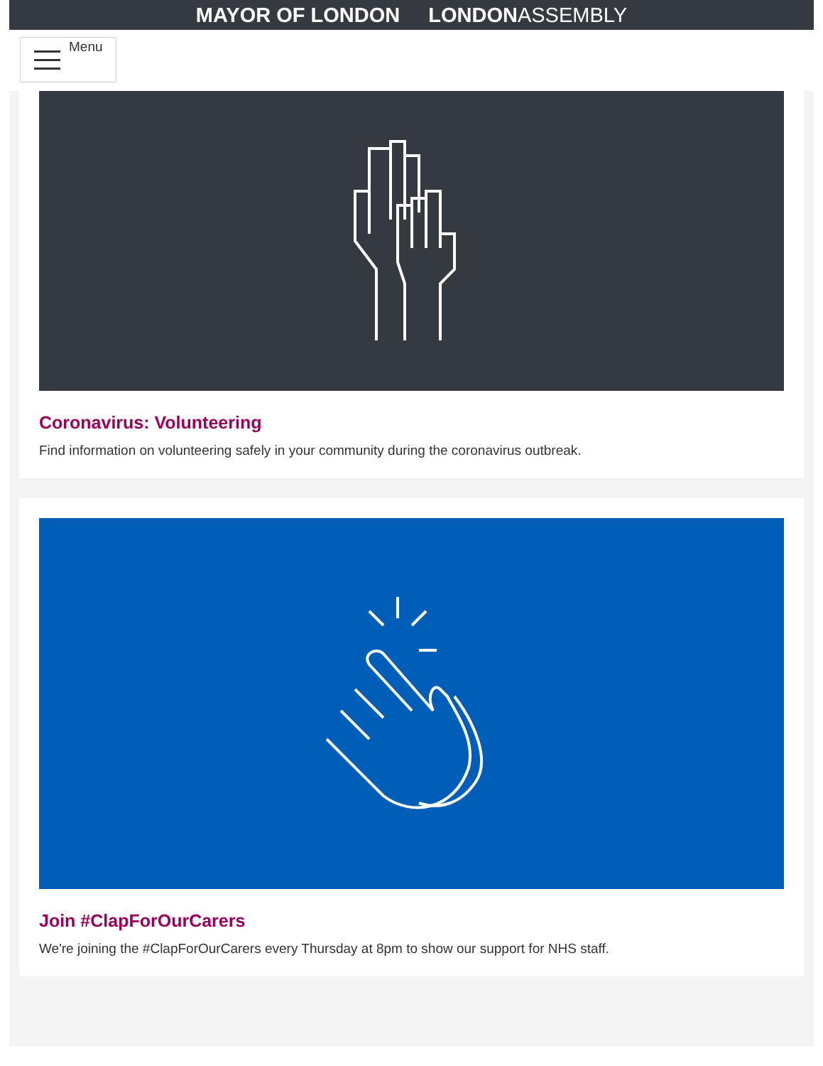MAYOR OF LONDON LONDONASSEMBLY
Menu
Coronavirus: Volunteering
Find information on volunteering safely in your community during the coronavirus outbreak.
Join #ClapForOurCarers
We're joining the #ClapForOurCarers every Thursday at 8pm to show our support for NHS staff.